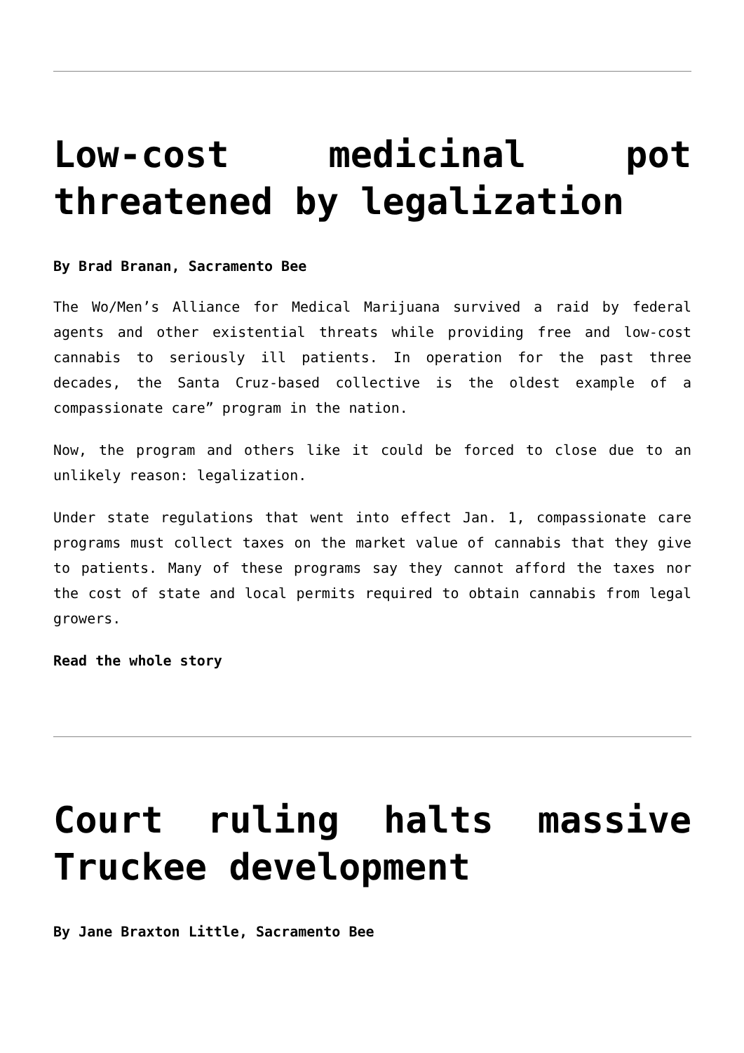Low-cost medicinal pot threatened by legalization
By Brad Branan, Sacramento Bee
The Wo/Men’s Alliance for Medical Marijuana survived a raid by federal agents and other existential threats while providing free and low-cost cannabis to seriously ill patients. In operation for the past three decades, the Santa Cruz-based collective is the oldest example of a compassionate care” program in the nation.
Now, the program and others like it could be forced to close due to an unlikely reason: legalization.
Under state regulations that went into effect Jan. 1, compassionate care programs must collect taxes on the market value of cannabis that they give to patients. Many of these programs say they cannot afford the taxes nor the cost of state and local permits required to obtain cannabis from legal growers.
Read the whole story
Court ruling halts massive Truckee development
By Jane Braxton Little, Sacramento Bee